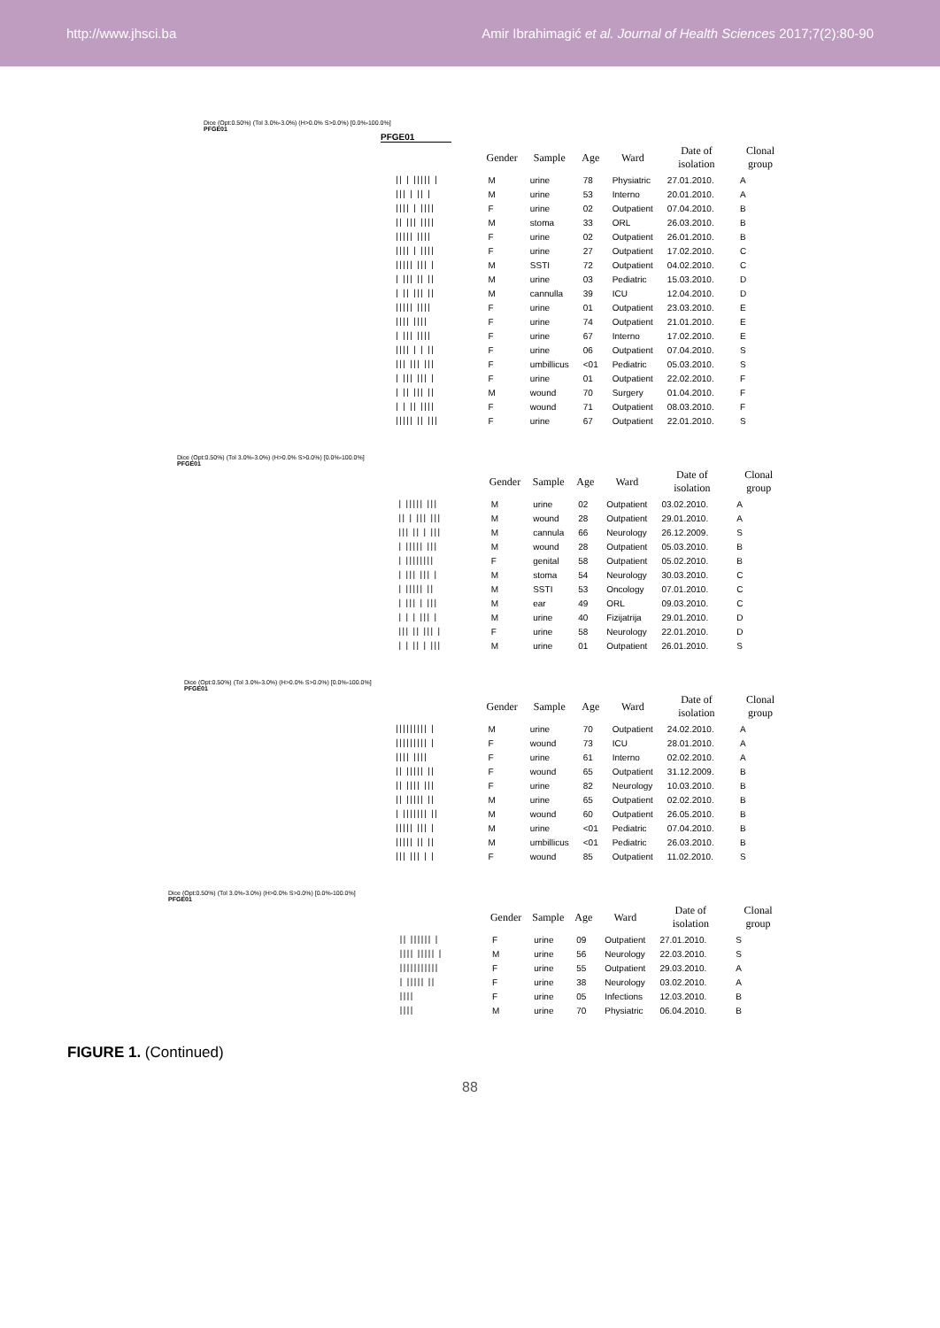http://www.jhsci.ba Amir Ibrahimagić et al. Journal of Health Sciences 2017;7(2):80-90
Dice (Opt:0.50%) (Tol 3.0%-3.0%) (H>0.0% S>0.0%) [0.0%-100.0%]
PFGE01
PFGE01
| | Gender | Sample | Age | Ward | Date of isolation | Clonal group |
| --- | --- | --- | --- | --- | --- | --- |
| // / ///// / | M | urine | 78 | Physiatric | 27.01.2010. | A |
| /// / // / | M | urine | 53 | Interno | 20.01.2010. | A |
| //// / //// | F | urine | 02 | Outpatient | 07.04.2010. | B |
| // /// //// | M | stoma | 33 | ORL | 26.03.2010. | B |
| ///// //// | F | urine | 02 | Outpatient | 26.01.2010. | B |
| //// / //// | F | urine | 27 | Outpatient | 17.02.2010. | C |
| ///// /// / | M | SSTI | 72 | Outpatient | 04.02.2010. | C |
| / /// // // | M | urine | 03 | Pediatric | 15.03.2010. | D |
| / // /// // | M | cannulla | 39 | ICU | 12.04.2010. | D |
| ///// //// | F | urine | 01 | Outpatient | 23.03.2010. | E |
| //// //// | F | urine | 74 | Outpatient | 21.01.2010. | E |
| / /// //// | F | urine | 67 | Interno | 17.02.2010. | E |
| //// / / // | F | urine | 06 | Outpatient | 07.04.2010. | S |
| /// /// /// | F | umbillicus | <01 | Pediatric | 05.03.2010. | S |
| / /// /// / | F | urine | 01 | Outpatient | 22.02.2010. | F |
| / // /// // | M | wound | 70 | Surgery | 01.04.2010. | F |
| / / // //// | F | wound | 71 | Outpatient | 08.03.2010. | F |
| ///// // /// | F | urine | 67 | Outpatient | 22.01.2010. | S |
Dice (Opt:0.50%) (Tol 3.0%-3.0%) (H>0.0% S>0.0%) [0.0%-100.0%]
PFGE01
| | Gender | Sample | Age | Ward | Date of isolation | Clonal group |
| --- | --- | --- | --- | --- | --- | --- |
| / ///// /// | M | urine | 02 | Outpatient | 03.02.2010. | A |
| // / /// /// | M | wound | 28 | Outpatient | 29.01.2010. | A |
| /// // / /// | M | cannula | 66 | Neurology | 26.12.2009. | S |
| / ///// /// | M | wound | 28 | Outpatient | 05.03.2010. | B |
| / //////// | F | genital | 58 | Outpatient | 05.02.2010. | B |
| / /// /// / | M | stoma | 54 | Neurology | 30.03.2010. | C |
| / ///// // | M | SSTI | 53 | Oncology | 07.01.2010. | C |
| / /// / /// | M | ear | 49 | ORL | 09.03.2010. | C |
| / / / /// / | M | urine | 40 | Fizijatrija | 29.01.2010. | D |
| /// // /// / | F | urine | 58 | Neurology | 22.01.2010. | D |
| / / // / /// | M | urine | 01 | Outpatient | 26.01.2010. | S |
Dice (Opt:0.50%) (Tol 3.0%-3.0%) (H>0.0% S>0.0%) [0.0%-100.0%]
PFGE01
| | Gender | Sample | Age | Ward | Date of isolation | Clonal group |
| --- | --- | --- | --- | --- | --- | --- |
| ///////// / | M | urine | 70 | Outpatient | 24.02.2010. | A |
| ///////// / | F | wound | 73 | ICU | 28.01.2010. | A |
| //// //// | F | urine | 61 | Interno | 02.02.2010. | A |
| // ///// // | F | wound | 65 | Outpatient | 31.12.2009. | B |
| // //// /// | F | urine | 82 | Neurology | 10.03.2010. | B |
| // ///// // | M | urine | 65 | Outpatient | 02.02.2010. | B |
| / /////// // | M | wound | 60 | Outpatient | 26.05.2010. | B |
| ///// /// / | M | urine | <01 | Pediatric | 07.04.2010. | B |
| ///// // // | M | umbillicus | <01 | Pediatric | 26.03.2010. | B |
| /// /// / / | F | wound | 85 | Outpatient | 11.02.2010. | S |
Dice (Opt:0.50%) (Tol 3.0%-3.0%) (H>0.0% S>0.0%) [0.0%-100.0%]
PFGE01
| | Gender | Sample | Age | Ward | Date of isolation | Clonal group |
| --- | --- | --- | --- | --- | --- | --- |
| // ////// / | F | urine | 09 | Outpatient | 27.01.2010. | S |
| //// ///// / | M | urine | 56 | Neurology | 22.03.2010. | S |
| /////////// | F | urine | 55 | Outpatient | 29.03.2010. | A |
| / ///// // | F | urine | 38 | Neurology | 03.02.2010. | A |
| //// | F | urine | 05 | Infections | 12.03.2010. | B |
| //// | M | urine | 70 | Physiatric | 06.04.2010. | B |
FIGURE 1. (Continued)
88